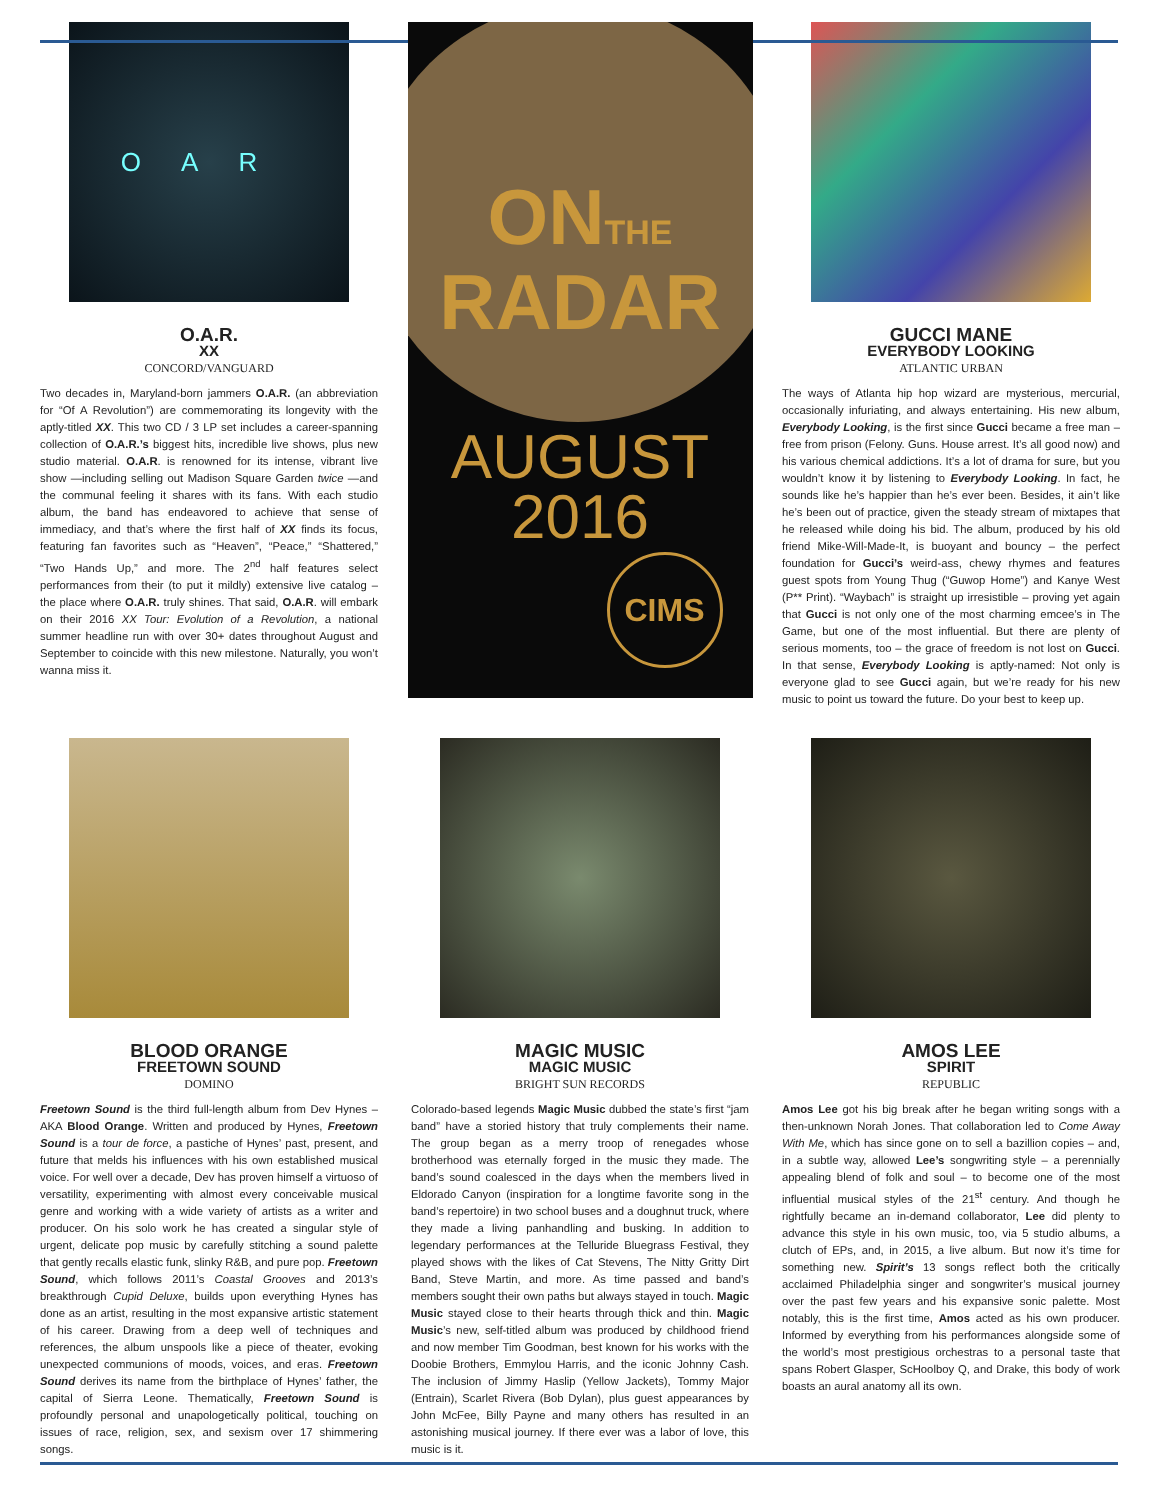OAR
O.A.R.
XX
CONCORD/VANGUARD
Two decades in, Maryland-born jammers O.A.R. (an abbreviation for “Of A Revolution”) are commemorating its longevity with the aptly-titled XX. This two CD / 3 LP set includes a career-spanning collection of O.A.R.’s biggest hits, incredible live shows, plus new studio material. O.A.R. is renowned for its intense, vibrant live show —including selling out Madison Square Garden twice —and the communal feeling it shares with its fans. With each studio album, the band has endeavored to achieve that sense of immediacy, and that’s where the first half of XX finds its focus, featuring fan favorites such as “Heaven”, “Peace,” “Shattered,” “Two Hands Up,” and more. The 2<sup>nd</sup> half features select performances from their (to put it mildly) extensive live catalog – the place where O.A.R. truly shines. That said, O.A.R. will embark on their 2016 XX Tour: Evolution of a Revolution, a national summer headline run with over 30+ dates throughout August and September to coincide with this new milestone. Naturally, you won’t wanna miss it.
ONTHE
RADAR
AUGUST
2016
CIMS
GUCCI MANE
EVERYBODY LOOKING
ATLANTIC URBAN
The ways of Atlanta hip hop wizard are mysterious, mercurial, occasionally infuriating, and always entertaining. His new album, Everybody Looking, is the first since Gucci became a free man – free from prison (Felony. Guns. House arrest. It’s all good now) and his various chemical addictions. It’s a lot of drama for sure, but you wouldn’t know it by listening to Everybody Looking. In fact, he sounds like he’s happier than he’s ever been. Besides, it ain’t like he’s been out of practice, given the steady stream of mixtapes that he released while doing his bid. The album, produced by his old friend Mike-Will-Made-It, is buoyant and bouncy – the perfect foundation for Gucci’s weird-ass, chewy rhymes and features guest spots from Young Thug (“Guwop Home”) and Kanye West (P** Print). “Waybach” is straight up irresistible – proving yet again that Gucci is not only one of the most charming emcee’s in The Game, but one of the most influential. But there are plenty of serious moments, too – the grace of freedom is not lost on Gucci. In that sense, Everybody Looking is aptly-named: Not only is everyone glad to see Gucci again, but we’re ready for his new music to point us toward the future. Do your best to keep up.
BLOOD ORANGE
FREETOWN SOUND
DOMINO
Freetown Sound is the third full-length album from Dev Hynes – AKA Blood Orange. Written and produced by Hynes, Freetown Sound is a tour de force, a pastiche of Hynes’ past, present, and future that melds his influences with his own established musical voice. For well over a decade, Dev has proven himself a virtuoso of versatility, experimenting with almost every conceivable musical genre and working with a wide variety of artists as a writer and producer. On his solo work he has created a singular style of urgent, delicate pop music by carefully stitching a sound palette that gently recalls elastic funk, slinky R&B, and pure pop. Freetown Sound, which follows 2011’s Coastal Grooves and 2013’s breakthrough Cupid Deluxe, builds upon everything Hynes has done as an artist, resulting in the most expansive artistic statement of his career. Drawing from a deep well of techniques and references, the album unspools like a piece of theater, evoking unexpected communions of moods, voices, and eras. Freetown Sound derives its name from the birthplace of Hynes’ father, the capital of Sierra Leone. Thematically, Freetown Sound is profoundly personal and unapologetically political, touching on issues of race, religion, sex, and sexism over 17 shimmering songs.
MAGIC MUSIC
MAGIC MUSIC
BRIGHT SUN RECORDS
Colorado-based legends Magic Music dubbed the state’s first “jam band” have a storied history that truly complements their name. The group began as a merry troop of renegades whose brotherhood was eternally forged in the music they made. The band’s sound coalesced in the days when the members lived in Eldorado Canyon (inspiration for a longtime favorite song in the band’s repertoire) in two school buses and a doughnut truck, where they made a living panhandling and busking. In addition to legendary performances at the Telluride Bluegrass Festival, they played shows with the likes of Cat Stevens, The Nitty Gritty Dirt Band, Steve Martin, and more. As time passed and band’s members sought their own paths but always stayed in touch. Magic Music stayed close to their hearts through thick and thin. Magic Music’s new, self-titled album was produced by childhood friend and now member Tim Goodman, best known for his works with the Doobie Brothers, Emmylou Harris, and the iconic Johnny Cash. The inclusion of Jimmy Haslip (Yellow Jackets), Tommy Major (Entrain), Scarlet Rivera (Bob Dylan), plus guest appearances by John McFee, Billy Payne and many others has resulted in an astonishing musical journey. If there ever was a labor of love, this music is it.
AMOS LEE
SPIRIT
REPUBLIC
Amos Lee got his big break after he began writing songs with a then-unknown Norah Jones. That collaboration led to Come Away With Me, which has since gone on to sell a bazillion copies – and, in a subtle way, allowed Lee’s songwriting style – a perennially appealing blend of folk and soul – to become one of the most influential musical styles of the 21<sup>st</sup> century. And though he rightfully became an in-demand collaborator, Lee did plenty to advance this style in his own music, too, via 5 studio albums, a clutch of EPs, and, in 2015, a live album. But now it’s time for something new. Spirit’s 13 songs reflect both the critically acclaimed Philadelphia singer and songwriter’s musical journey over the past few years and his expansive sonic palette. Most notably, this is the first time, Amos acted as his own producer. Informed by everything from his performances alongside some of the world’s most prestigious orchestras to a personal taste that spans Robert Glasper, ScHoolboy Q, and Drake, this body of work boasts an aural anatomy all its own.